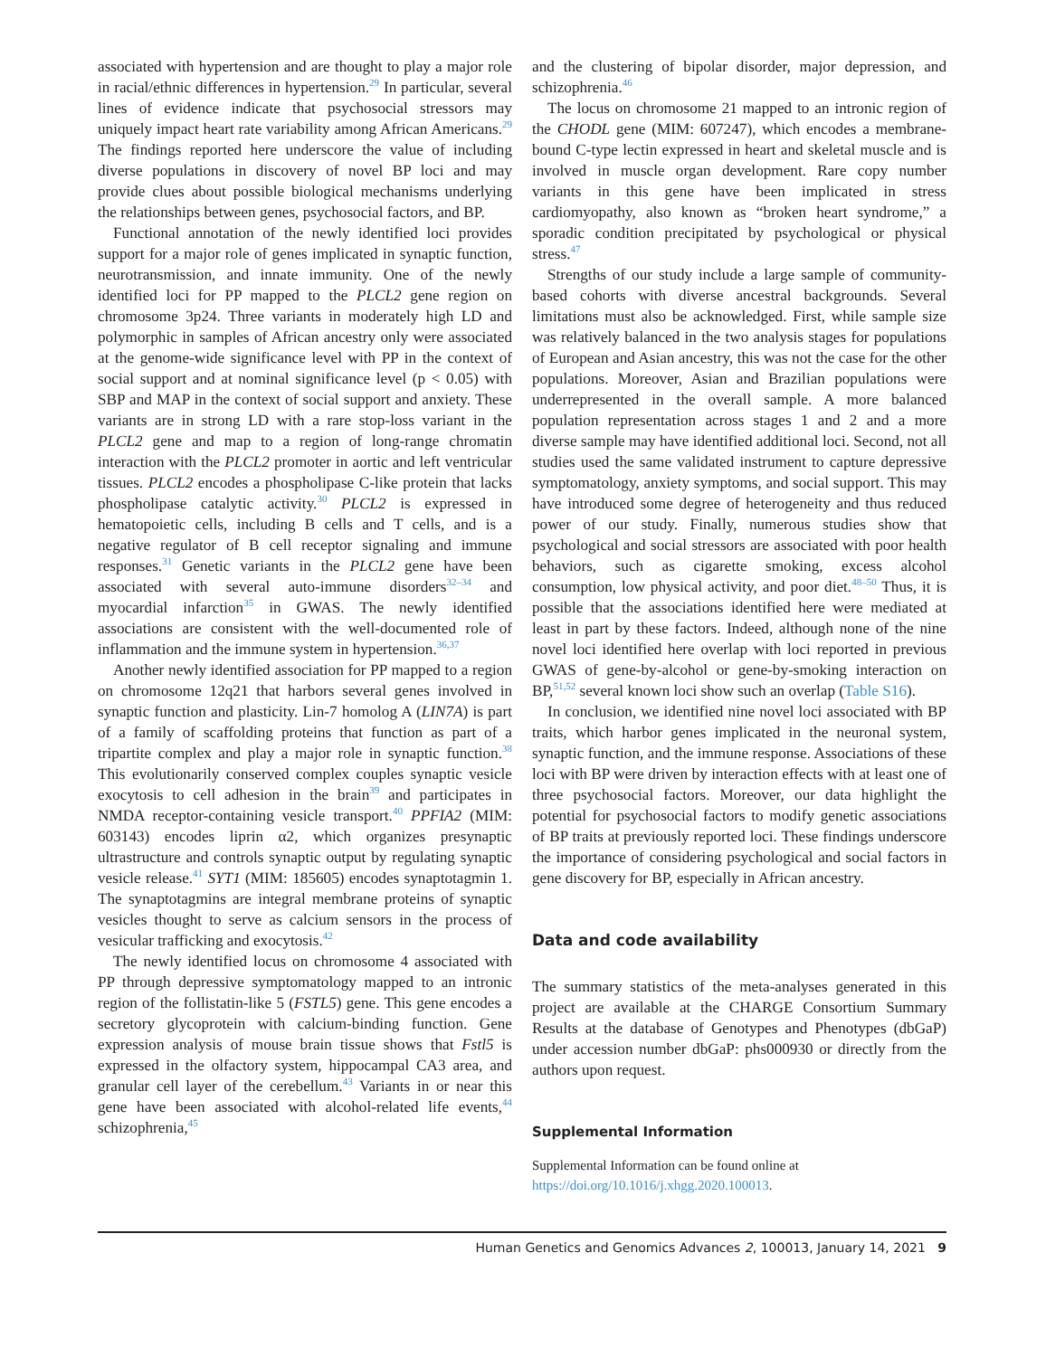associated with hypertension and are thought to play a major role in racial/ethnic differences in hypertension.<sup>29</sup> In particular, several lines of evidence indicate that psychosocial stressors may uniquely impact heart rate variability among African Americans.<sup>29</sup> The findings reported here underscore the value of including diverse populations in discovery of novel BP loci and may provide clues about possible biological mechanisms underlying the relationships between genes, psychosocial factors, and BP.
Functional annotation of the newly identified loci provides support for a major role of genes implicated in synaptic function, neurotransmission, and innate immunity. One of the newly identified loci for PP mapped to the PLCL2 gene region on chromosome 3p24. Three variants in moderately high LD and polymorphic in samples of African ancestry only were associated at the genome-wide significance level with PP in the context of social support and at nominal significance level (p < 0.05) with SBP and MAP in the context of social support and anxiety. These variants are in strong LD with a rare stop-loss variant in the PLCL2 gene and map to a region of long-range chromatin interaction with the PLCL2 promoter in aortic and left ventricular tissues. PLCL2 encodes a phospholipase C-like protein that lacks phospholipase catalytic activity.<sup>30</sup> PLCL2 is expressed in hematopoietic cells, including B cells and T cells, and is a negative regulator of B cell receptor signaling and immune responses.<sup>31</sup> Genetic variants in the PLCL2 gene have been associated with several auto-immune disorders<sup>32–34</sup> and myocardial infarction<sup>35</sup> in GWAS. The newly identified associations are consistent with the well-documented role of inflammation and the immune system in hypertension.<sup>36,37</sup>
Another newly identified association for PP mapped to a region on chromosome 12q21 that harbors several genes involved in synaptic function and plasticity. Lin-7 homolog A (LIN7A) is part of a family of scaffolding proteins that function as part of a tripartite complex and play a major role in synaptic function.<sup>38</sup> This evolutionarily conserved complex couples synaptic vesicle exocytosis to cell adhesion in the brain<sup>39</sup> and participates in NMDA receptor-containing vesicle transport.<sup>40</sup> PPFIA2 (MIM: 603143) encodes liprin α2, which organizes presynaptic ultrastructure and controls synaptic output by regulating synaptic vesicle release.<sup>41</sup> SYT1 (MIM: 185605) encodes synaptotagmin 1. The synaptotagmins are integral membrane proteins of synaptic vesicles thought to serve as calcium sensors in the process of vesicular trafficking and exocytosis.<sup>42</sup>
The newly identified locus on chromosome 4 associated with PP through depressive symptomatology mapped to an intronic region of the follistatin-like 5 (FSTL5) gene. This gene encodes a secretory glycoprotein with calcium-binding function. Gene expression analysis of mouse brain tissue shows that Fstl5 is expressed in the olfactory system, hippocampal CA3 area, and granular cell layer of the cerebellum.<sup>43</sup> Variants in or near this gene have been associated with alcohol-related life events,<sup>44</sup> schizophrenia,<sup>45</sup>
and the clustering of bipolar disorder, major depression, and schizophrenia.<sup>46</sup>
The locus on chromosome 21 mapped to an intronic region of the CHODL gene (MIM: 607247), which encodes a membrane-bound C-type lectin expressed in heart and skeletal muscle and is involved in muscle organ development. Rare copy number variants in this gene have been implicated in stress cardiomyopathy, also known as “broken heart syndrome,” a sporadic condition precipitated by psychological or physical stress.<sup>47</sup>
Strengths of our study include a large sample of community-based cohorts with diverse ancestral backgrounds. Several limitations must also be acknowledged. First, while sample size was relatively balanced in the two analysis stages for populations of European and Asian ancestry, this was not the case for the other populations. Moreover, Asian and Brazilian populations were underrepresented in the overall sample. A more balanced population representation across stages 1 and 2 and a more diverse sample may have identified additional loci. Second, not all studies used the same validated instrument to capture depressive symptomatology, anxiety symptoms, and social support. This may have introduced some degree of heterogeneity and thus reduced power of our study. Finally, numerous studies show that psychological and social stressors are associated with poor health behaviors, such as cigarette smoking, excess alcohol consumption, low physical activity, and poor diet.<sup>48–50</sup> Thus, it is possible that the associations identified here were mediated at least in part by these factors. Indeed, although none of the nine novel loci identified here overlap with loci reported in previous GWAS of gene-by-alcohol or gene-by-smoking interaction on BP,<sup>51,52</sup> several known loci show such an overlap (Table S16).
In conclusion, we identified nine novel loci associated with BP traits, which harbor genes implicated in the neuronal system, synaptic function, and the immune response. Associations of these loci with BP were driven by interaction effects with at least one of three psychosocial factors. Moreover, our data highlight the potential for psychosocial factors to modify genetic associations of BP traits at previously reported loci. These findings underscore the importance of considering psychological and social factors in gene discovery for BP, especially in African ancestry.
Data and code availability
The summary statistics of the meta-analyses generated in this project are available at the CHARGE Consortium Summary Results at the database of Genotypes and Phenotypes (dbGaP) under accession number dbGaP: phs000930 or directly from the authors upon request.
Supplemental Information
Supplemental Information can be found online at https://doi.org/10.1016/j.xhgg.2020.100013.
Human Genetics and Genomics Advances 2, 100013, January 14, 2021 9